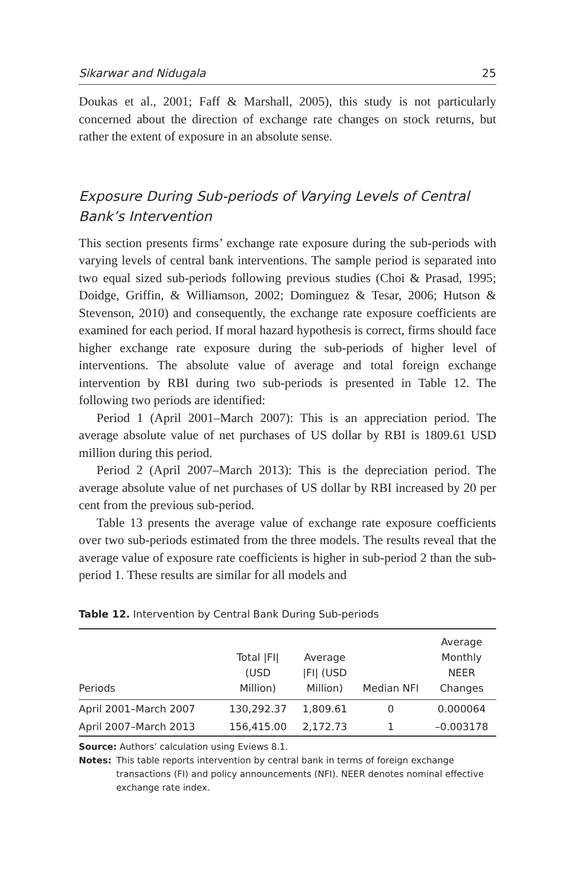Sikarwar and Nidugala 25
Doukas et al., 2001; Faff & Marshall, 2005), this study is not particularly concerned about the direction of exchange rate changes on stock returns, but rather the extent of exposure in an absolute sense.
Exposure During Sub-periods of Varying Levels of Central Bank’s Intervention
This section presents firms’ exchange rate exposure during the sub-periods with varying levels of central bank interventions. The sample period is separated into two equal sized sub-periods following previous studies (Choi & Prasad, 1995; Doidge, Griffin, & Williamson, 2002; Dominguez & Tesar, 2006; Hutson & Stevenson, 2010) and consequently, the exchange rate exposure coefficients are examined for each period. If moral hazard hypothesis is correct, firms should face higher exchange rate exposure during the sub-periods of higher level of interventions. The absolute value of average and total foreign exchange intervention by RBI during two sub-periods is presented in Table 12. The following two periods are identified:
Period 1 (April 2001–March 2007): This is an appreciation period. The average absolute value of net purchases of US dollar by RBI is 1809.61 USD million during this period.
Period 2 (April 2007–March 2013): This is the depreciation period. The average absolute value of net purchases of US dollar by RBI increased by 20 per cent from the previous sub-period.
Table 13 presents the average value of exchange rate exposure coefficients over two sub-periods estimated from the three models. The results reveal that the average value of exposure rate coefficients is higher in sub-period 2 than the sub-period 1. These results are similar for all models and
Table 12. Intervention by Central Bank During Sub-periods
| Periods | Total /FI/ (USD Million) | Average /FI/ (USD Million) | Median NFI | Average Monthly NEER Changes |
| --- | --- | --- | --- | --- |
| April 2001–March 2007 | 130,292.37 | 1,809.61 | 0 | 0.000064 |
| April 2007–March 2013 | 156,415.00 | 2,172.73 | 1 | –0.003178 |
Source: Authors’ calculation using Eviews 8.1.
Notes: This table reports intervention by central bank in terms of foreign exchange transactions (FI) and policy announcements (NFI). NEER denotes nominal effective exchange rate index.